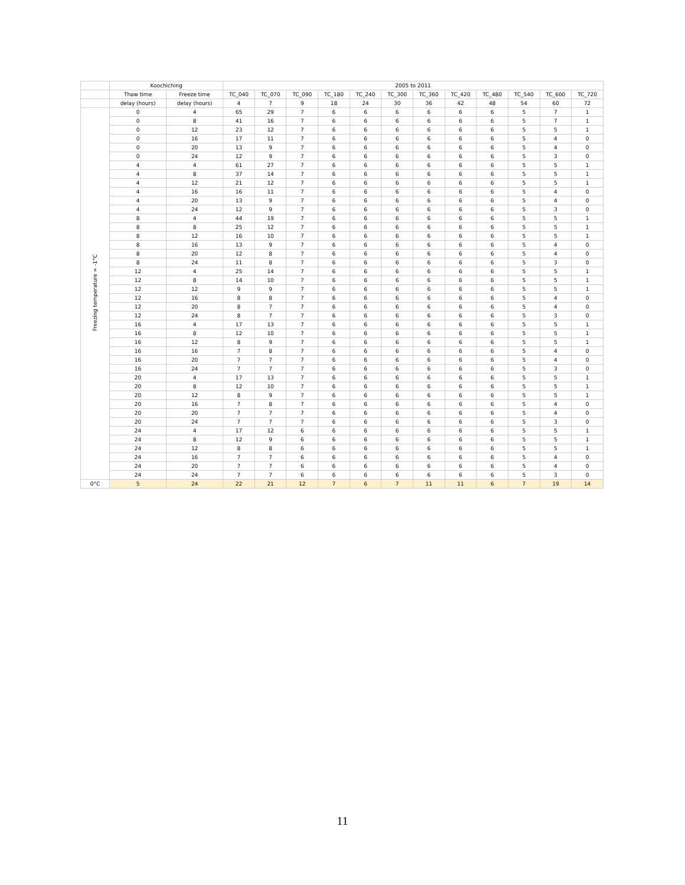| | Koochiching | | 2005 to 2011 | | | | | | | | | | | |
| --- | --- | --- | --- | --- | --- | --- | --- | --- | --- | --- | --- | --- | --- | --- |
| | Thaw time | Freeze time | TC_040 | TC_070 | TC_090 | TC_180 | TC_240 | TC_300 | TC_360 | TC_420 | TC_480 | TC_540 | TC_600 | TC_720 |
| | delay (hours) | delay (hours) | 4 | 7 | 9 | 18 | 24 | 30 | 36 | 42 | 48 | 54 | 60 | 72 |
| Freezing temperature = -1°C | 0 | 4 | 65 | 29 | 7 | 6 | 6 | 6 | 6 | 6 | 6 | 5 | 7 | 1 |
| | 0 | 8 | 41 | 16 | 7 | 6 | 6 | 6 | 6 | 6 | 6 | 5 | 7 | 1 |
| | 0 | 12 | 23 | 12 | 7 | 6 | 6 | 6 | 6 | 6 | 6 | 5 | 5 | 1 |
| | 0 | 16 | 17 | 11 | 7 | 6 | 6 | 6 | 6 | 6 | 6 | 5 | 4 | 0 |
| | 0 | 20 | 13 | 9 | 7 | 6 | 6 | 6 | 6 | 6 | 6 | 5 | 4 | 0 |
| | 0 | 24 | 12 | 9 | 7 | 6 | 6 | 6 | 6 | 6 | 6 | 5 | 3 | 0 |
| | 4 | 4 | 61 | 27 | 7 | 6 | 6 | 6 | 6 | 6 | 6 | 5 | 5 | 1 |
| | 4 | 8 | 37 | 14 | 7 | 6 | 6 | 6 | 6 | 6 | 6 | 5 | 5 | 1 |
| | 4 | 12 | 21 | 12 | 7 | 6 | 6 | 6 | 6 | 6 | 6 | 5 | 5 | 1 |
| | 4 | 16 | 16 | 11 | 7 | 6 | 6 | 6 | 6 | 6 | 6 | 5 | 4 | 0 |
| | 4 | 20 | 13 | 9 | 7 | 6 | 6 | 6 | 6 | 6 | 6 | 5 | 4 | 0 |
| | 4 | 24 | 12 | 9 | 7 | 6 | 6 | 6 | 6 | 6 | 6 | 5 | 3 | 0 |
| | 8 | 4 | 44 | 19 | 7 | 6 | 6 | 6 | 6 | 6 | 6 | 5 | 5 | 1 |
| | 8 | 8 | 25 | 12 | 7 | 6 | 6 | 6 | 6 | 6 | 6 | 5 | 5 | 1 |
| | 8 | 12 | 16 | 10 | 7 | 6 | 6 | 6 | 6 | 6 | 6 | 5 | 5 | 1 |
| | 8 | 16 | 13 | 9 | 7 | 6 | 6 | 6 | 6 | 6 | 6 | 5 | 4 | 0 |
| | 8 | 20 | 12 | 8 | 7 | 6 | 6 | 6 | 6 | 6 | 6 | 5 | 4 | 0 |
| | 8 | 24 | 11 | 8 | 7 | 6 | 6 | 6 | 6 | 6 | 6 | 5 | 3 | 0 |
| | 12 | 4 | 25 | 14 | 7 | 6 | 6 | 6 | 6 | 6 | 6 | 5 | 5 | 1 |
| | 12 | 8 | 14 | 10 | 7 | 6 | 6 | 6 | 6 | 6 | 6 | 5 | 5 | 1 |
| | 12 | 12 | 9 | 9 | 7 | 6 | 6 | 6 | 6 | 6 | 6 | 5 | 5 | 1 |
| | 12 | 16 | 8 | 8 | 7 | 6 | 6 | 6 | 6 | 6 | 6 | 5 | 4 | 0 |
| | 12 | 20 | 8 | 7 | 7 | 6 | 6 | 6 | 6 | 6 | 6 | 5 | 4 | 0 |
| | 12 | 24 | 8 | 7 | 7 | 6 | 6 | 6 | 6 | 6 | 6 | 5 | 3 | 0 |
| | 16 | 4 | 17 | 13 | 7 | 6 | 6 | 6 | 6 | 6 | 6 | 5 | 5 | 1 |
| | 16 | 8 | 12 | 10 | 7 | 6 | 6 | 6 | 6 | 6 | 6 | 5 | 5 | 1 |
| | 16 | 12 | 8 | 9 | 7 | 6 | 6 | 6 | 6 | 6 | 6 | 5 | 5 | 1 |
| | 16 | 16 | 7 | 8 | 7 | 6 | 6 | 6 | 6 | 6 | 6 | 5 | 4 | 0 |
| | 16 | 20 | 7 | 7 | 7 | 6 | 6 | 6 | 6 | 6 | 6 | 5 | 4 | 0 |
| | 16 | 24 | 7 | 7 | 7 | 6 | 6 | 6 | 6 | 6 | 6 | 5 | 3 | 0 |
| | 20 | 4 | 17 | 13 | 7 | 6 | 6 | 6 | 6 | 6 | 6 | 5 | 5 | 1 |
| | 20 | 8 | 12 | 10 | 7 | 6 | 6 | 6 | 6 | 6 | 6 | 5 | 5 | 1 |
| | 20 | 12 | 8 | 9 | 7 | 6 | 6 | 6 | 6 | 6 | 6 | 5 | 5 | 1 |
| | 20 | 16 | 7 | 8 | 7 | 6 | 6 | 6 | 6 | 6 | 6 | 5 | 4 | 0 |
| | 20 | 20 | 7 | 7 | 7 | 6 | 6 | 6 | 6 | 6 | 6 | 5 | 4 | 0 |
| | 20 | 24 | 7 | 7 | 7 | 6 | 6 | 6 | 6 | 6 | 6 | 5 | 3 | 0 |
| | 24 | 4 | 17 | 12 | 6 | 6 | 6 | 6 | 6 | 6 | 6 | 5 | 5 | 1 |
| | 24 | 8 | 12 | 9 | 6 | 6 | 6 | 6 | 6 | 6 | 6 | 5 | 5 | 1 |
| | 24 | 12 | 8 | 8 | 6 | 6 | 6 | 6 | 6 | 6 | 6 | 5 | 5 | 1 |
| | 24 | 16 | 7 | 7 | 6 | 6 | 6 | 6 | 6 | 6 | 6 | 5 | 4 | 0 |
| | 24 | 20 | 7 | 7 | 6 | 6 | 6 | 6 | 6 | 6 | 6 | 5 | 4 | 0 |
| | 24 | 24 | 7 | 7 | 6 | 6 | 6 | 6 | 6 | 6 | 6 | 5 | 3 | 0 |
| 0°C | 5 | 24 | 22 | 21 | 12 | 7 | 6 | 7 | 11 | 11 | 6 | 7 | 19 | 14 |
11